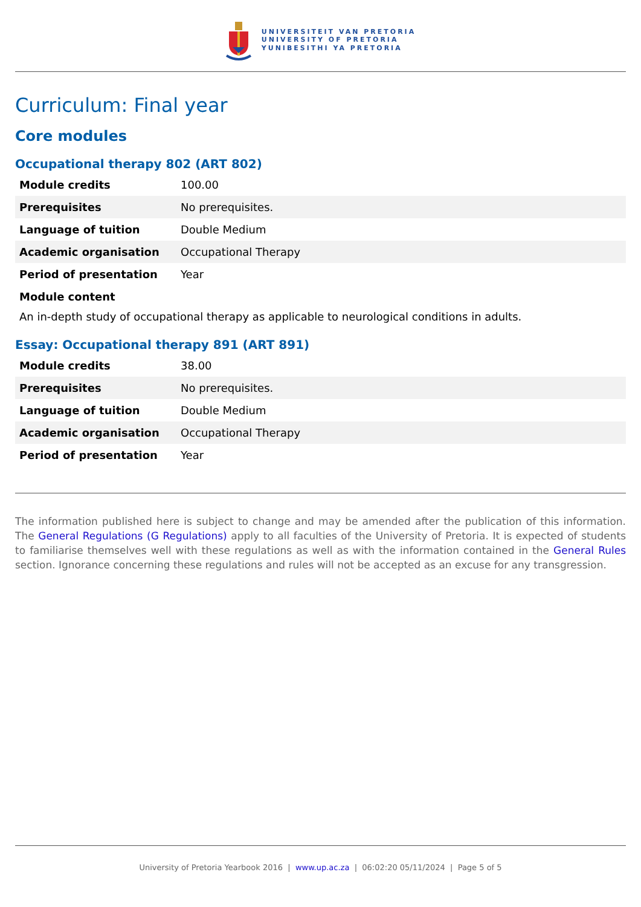UNIVERSITEIT VAN PRETORIA
UNIVERSITY OF PRETORIA
YUNIBESITHI YA PRETORIA
Curriculum: Final year
Core modules
Occupational therapy 802 (ART 802)
| Module credits | 100.00 |
| Prerequisites | No prerequisites. |
| Language of tuition | Double Medium |
| Academic organisation | Occupational Therapy |
| Period of presentation | Year |
| Module content | |
An in-depth study of occupational therapy as applicable to neurological conditions in adults.
Essay: Occupational therapy 891 (ART 891)
| Module credits | 38.00 |
| Prerequisites | No prerequisites. |
| Language of tuition | Double Medium |
| Academic organisation | Occupational Therapy |
| Period of presentation | Year |
The information published here is subject to change and may be amended after the publication of this information. The General Regulations (G Regulations) apply to all faculties of the University of Pretoria. It is expected of students to familiarise themselves well with these regulations as well as with the information contained in the General Rules section. Ignorance concerning these regulations and rules will not be accepted as an excuse for any transgression.
University of Pretoria Yearbook 2016 | www.up.ac.za | 06:02:20 05/11/2024 | Page 5 of 5